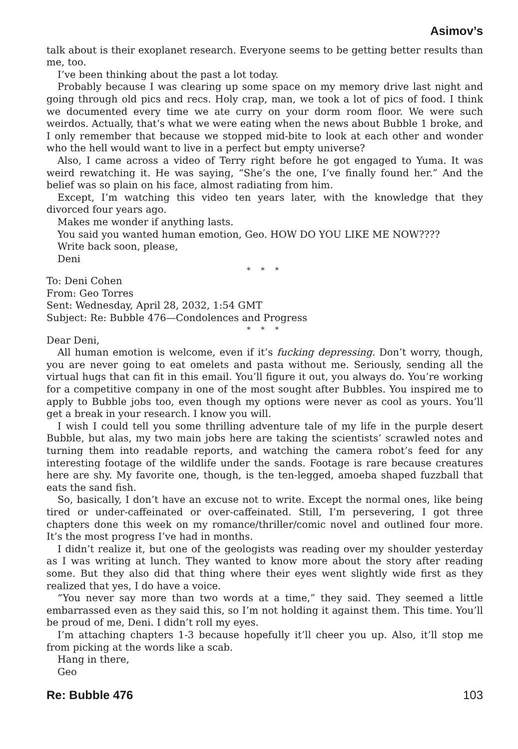Asimov’s
talk about is their exoplanet research. Everyone seems to be getting better results than me, too.
I’ve been thinking about the past a lot today.
Probably because I was clearing up some space on my memory drive last night and going through old pics and recs. Holy crap, man, we took a lot of pics of food. I think we documented every time we ate curry on your dorm room floor. We were such weirdos. Actually, that’s what we were eating when the news about Bubble 1 broke, and I only remember that because we stopped mid-bite to look at each other and wonder who the hell would want to live in a perfect but empty universe?
Also, I came across a video of Terry right before he got engaged to Yuma. It was weird rewatching it. He was saying, “She’s the one, I’ve finally found her.” And the belief was so plain on his face, almost radiating from him.
Except, I’m watching this video ten years later, with the knowledge that they divorced four years ago.
Makes me wonder if anything lasts.
You said you wanted human emotion, Geo. HOW DO YOU LIKE ME NOW????
Write back soon, please,
Deni
* * *
To: Deni Cohen
From: Geo Torres
Sent: Wednesday, April 28, 2032, 1:54 GMT
Subject: Re: Bubble 476—Condolences and Progress
* * *
Dear Deni,
All human emotion is welcome, even if it’s fucking depressing. Don’t worry, though, you are never going to eat omelets and pasta without me. Seriously, sending all the virtual hugs that can fit in this email. You’ll figure it out, you always do. You’re working for a competitive company in one of the most sought after Bubbles. You inspired me to apply to Bubble jobs too, even though my options were never as cool as yours. You’ll get a break in your research. I know you will.
I wish I could tell you some thrilling adventure tale of my life in the purple desert Bubble, but alas, my two main jobs here are taking the scientists’ scrawled notes and turning them into readable reports, and watching the camera robot’s feed for any interesting footage of the wildlife under the sands. Footage is rare because creatures here are shy. My favorite one, though, is the ten-legged, amoeba shaped fuzzball that eats the sand fish.
So, basically, I don’t have an excuse not to write. Except the normal ones, like being tired or under-caffeinated or over-caffeinated. Still, I’m persevering, I got three chapters done this week on my romance/thriller/comic novel and outlined four more. It’s the most progress I’ve had in months.
I didn’t realize it, but one of the geologists was reading over my shoulder yesterday as I was writing at lunch. They wanted to know more about the story after reading some. But they also did that thing where their eyes went slightly wide first as they realized that yes, I do have a voice.
“You never say more than two words at a time,” they said. They seemed a little embarrassed even as they said this, so I’m not holding it against them. This time. You’ll be proud of me, Deni. I didn’t roll my eyes.
I’m attaching chapters 1-3 because hopefully it’ll cheer you up. Also, it’ll stop me from picking at the words like a scab.
Hang in there,
Geo
Re: Bubble 476 103